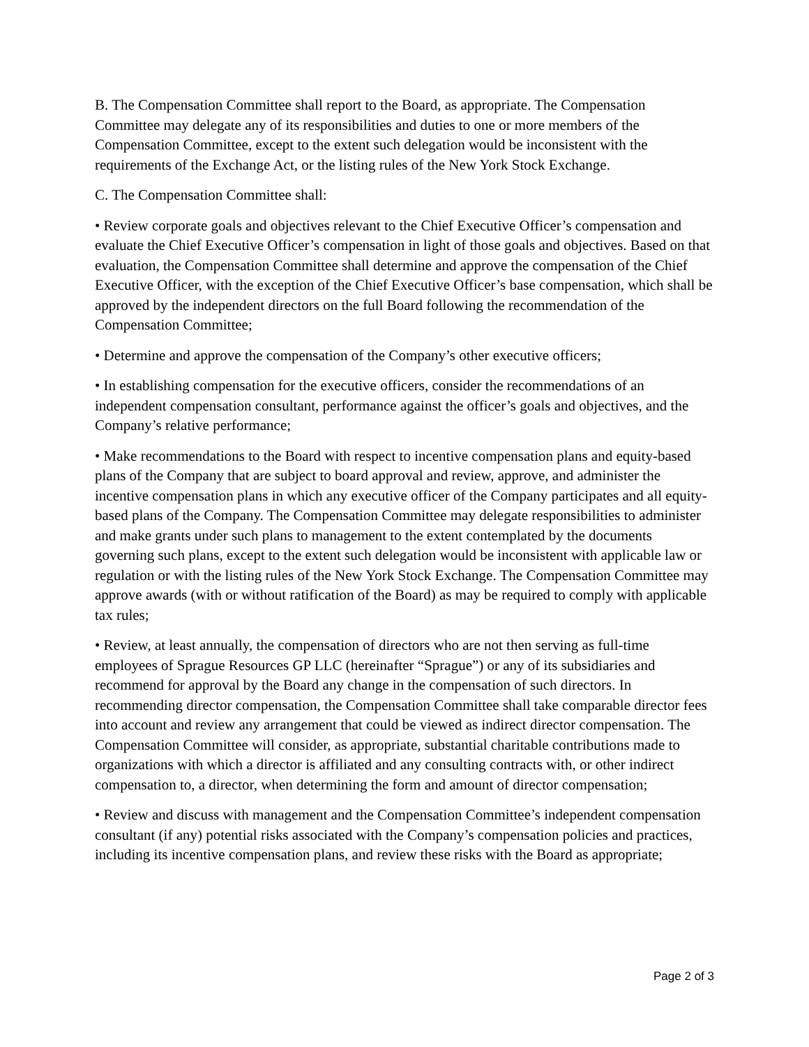B. The Compensation Committee shall report to the Board, as appropriate. The Compensation Committee may delegate any of its responsibilities and duties to one or more members of the Compensation Committee, except to the extent such delegation would be inconsistent with the requirements of the Exchange Act, or the listing rules of the New York Stock Exchange.
C. The Compensation Committee shall:
• Review corporate goals and objectives relevant to the Chief Executive Officer’s compensation and evaluate the Chief Executive Officer’s compensation in light of those goals and objectives. Based on that evaluation, the Compensation Committee shall determine and approve the compensation of the Chief Executive Officer, with the exception of the Chief Executive Officer’s base compensation, which shall be approved by the independent directors on the full Board following the recommendation of the Compensation Committee;
• Determine and approve the compensation of the Company’s other executive officers;
• In establishing compensation for the executive officers, consider the recommendations of an independent compensation consultant, performance against the officer’s goals and objectives, and the Company’s relative performance;
• Make recommendations to the Board with respect to incentive compensation plans and equity-based plans of the Company that are subject to board approval and review, approve, and administer the incentive compensation plans in which any executive officer of the Company participates and all equity-based plans of the Company. The Compensation Committee may delegate responsibilities to administer and make grants under such plans to management to the extent contemplated by the documents governing such plans, except to the extent such delegation would be inconsistent with applicable law or regulation or with the listing rules of the New York Stock Exchange. The Compensation Committee may approve awards (with or without ratification of the Board) as may be required to comply with applicable tax rules;
• Review, at least annually, the compensation of directors who are not then serving as full-time employees of Sprague Resources GP LLC (hereinafter “Sprague”) or any of its subsidiaries and recommend for approval by the Board any change in the compensation of such directors. In recommending director compensation, the Compensation Committee shall take comparable director fees into account and review any arrangement that could be viewed as indirect director compensation. The Compensation Committee will consider, as appropriate, substantial charitable contributions made to organizations with which a director is affiliated and any consulting contracts with, or other indirect compensation to, a director, when determining the form and amount of director compensation;
• Review and discuss with management and the Compensation Committee’s independent compensation consultant (if any) potential risks associated with the Company’s compensation policies and practices, including its incentive compensation plans, and review these risks with the Board as appropriate;
Page 2 of 3